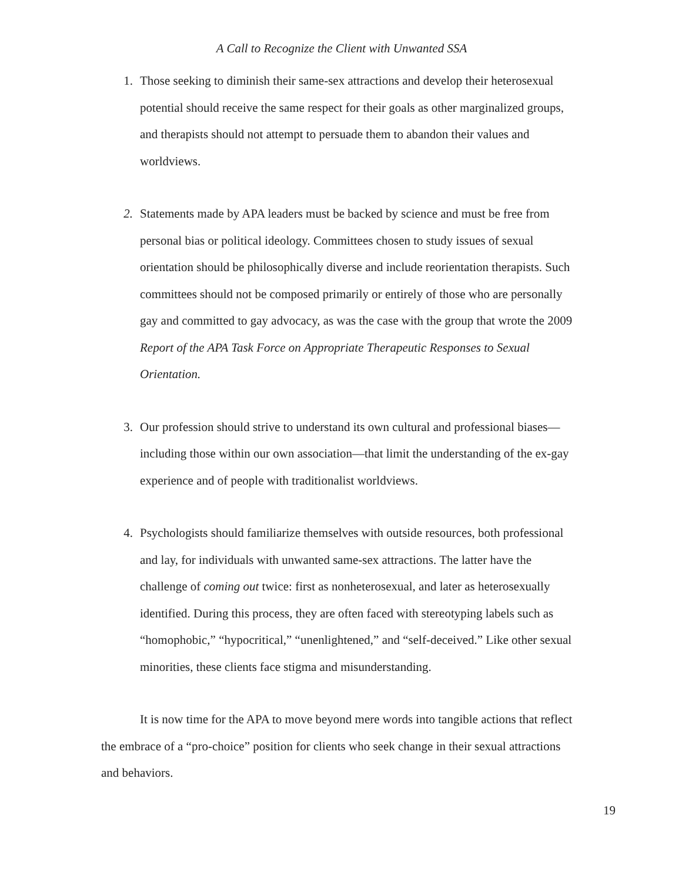A Call to Recognize the Client with Unwanted SSA
1. Those seeking to diminish their same-sex attractions and develop their heterosexual potential should receive the same respect for their goals as other marginalized groups, and therapists should not attempt to persuade them to abandon their values and worldviews.
2. Statements made by APA leaders must be backed by science and must be free from personal bias or political ideology. Committees chosen to study issues of sexual orientation should be philosophically diverse and include reorientation therapists. Such committees should not be composed primarily or entirely of those who are personally gay and committed to gay advocacy, as was the case with the group that wrote the 2009 Report of the APA Task Force on Appropriate Therapeutic Responses to Sexual Orientation.
3. Our profession should strive to understand its own cultural and professional biases—including those within our own association—that limit the understanding of the ex-gay experience and of people with traditionalist worldviews.
4. Psychologists should familiarize themselves with outside resources, both professional and lay, for individuals with unwanted same-sex attractions. The latter have the challenge of coming out twice: first as nonheterosexual, and later as heterosexually identified. During this process, they are often faced with stereotyping labels such as “homophobic,” “hypocritical,” “unenlightened,” and “self-deceived.” Like other sexual minorities, these clients face stigma and misunderstanding.
It is now time for the APA to move beyond mere words into tangible actions that reflect the embrace of a “pro-choice” position for clients who seek change in their sexual attractions and behaviors.
19